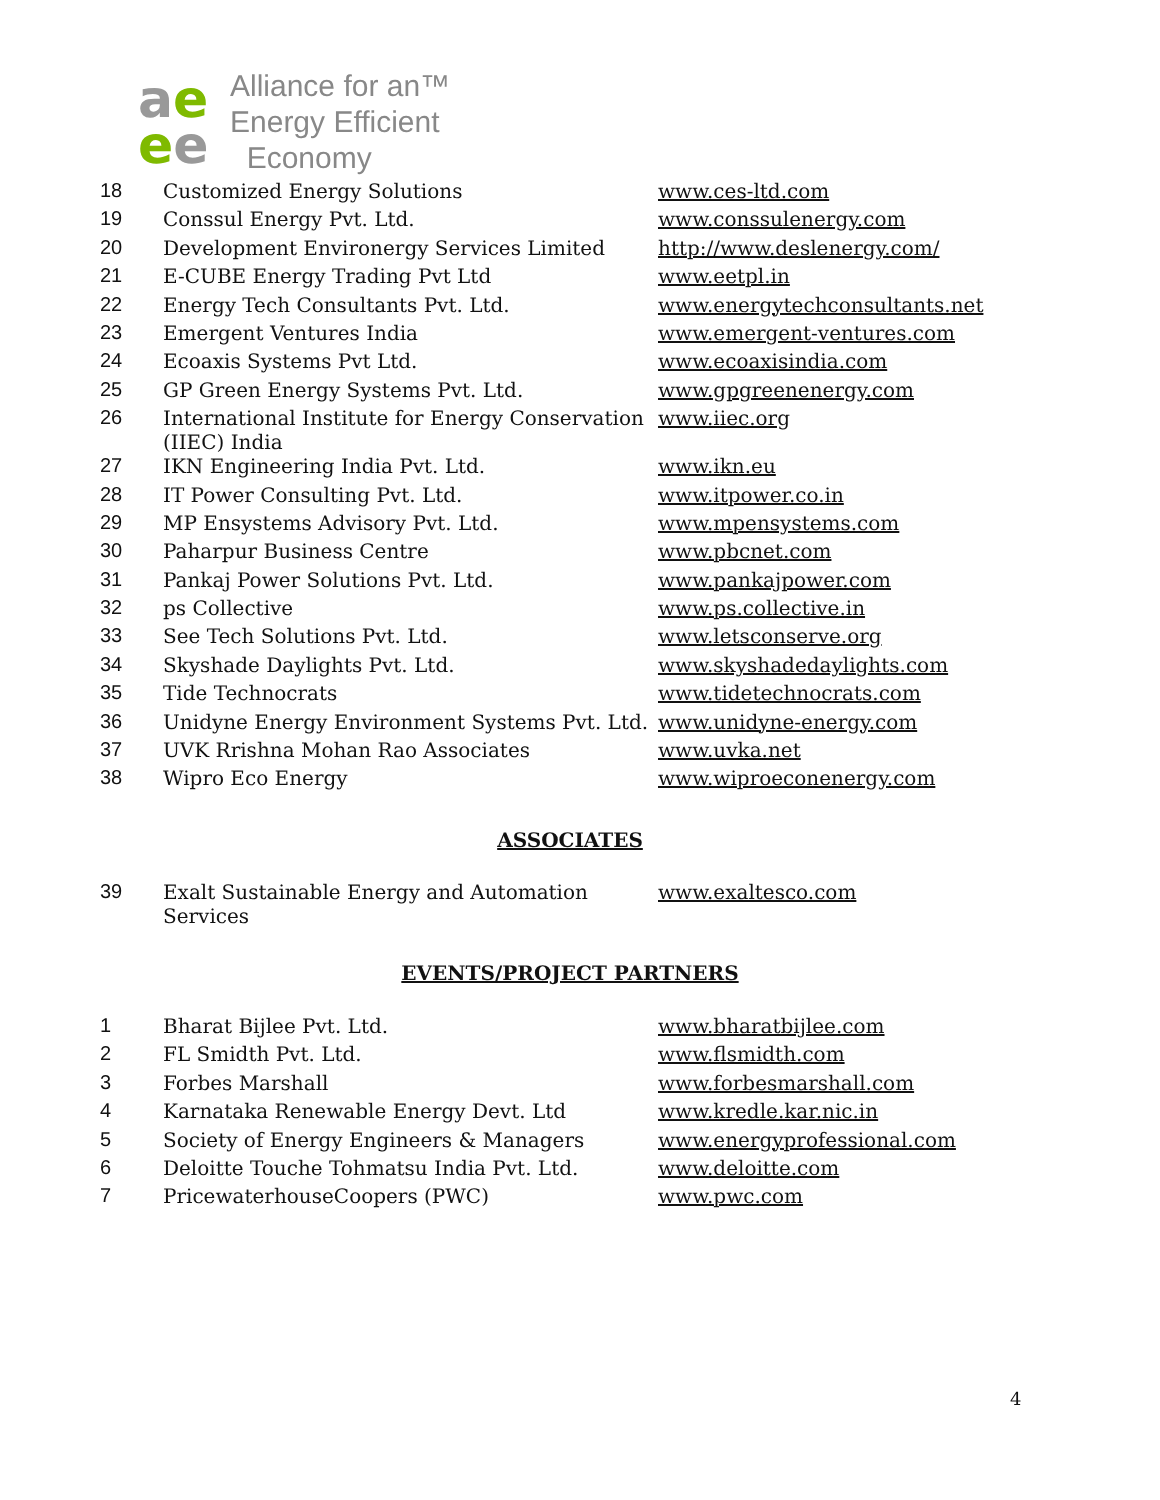ae
ee
Alliance for an™
Energy Efficient
Economy
| 18 | Customized Energy Solutions | www.ces-ltd.com |
| 19 | Conssul Energy Pvt. Ltd. | www.conssulenergy.com |
| 20 | Development Environergy Services Limited | http://www.deslenergy.com/ |
| 21 | E-CUBE Energy Trading Pvt Ltd | www.eetpl.in |
| 22 | Energy Tech Consultants Pvt. Ltd. | www.energytechconsultants.net |
| 23 | Emergent Ventures India | www.emergent-ventures.com |
| 24 | Ecoaxis Systems Pvt Ltd. | www.ecoaxisindia.com |
| 25 | GP Green Energy Systems Pvt. Ltd. | www.gpgreenenergy.com |
| 26 | International Institute for Energy Conservation (IIEC) India | www.iiec.org |
| 27 | IKN Engineering India Pvt. Ltd. | www.ikn.eu |
| 28 | IT Power Consulting Pvt. Ltd. | www.itpower.co.in |
| 29 | MP Ensystems Advisory Pvt. Ltd. | www.mpensystems.com |
| 30 | Paharpur Business Centre | www.pbcnet.com |
| 31 | Pankaj Power Solutions Pvt. Ltd. | www.pankajpower.com |
| 32 | ps Collective | www.ps.collective.in |
| 33 | See Tech Solutions Pvt. Ltd. | www.letsconserve.org |
| 34 | Skyshade Daylights Pvt. Ltd. | www.skyshadedaylights.com |
| 35 | Tide Technocrats | www.tidetechnocrats.com |
| 36 | Unidyne Energy Environment Systems Pvt. Ltd. | www.unidyne-energy.com |
| 37 | UVK Rrishna Mohan Rao Associates | www.uvka.net |
| 38 | Wipro Eco Energy | www.wiproeconenergy.com |
ASSOCIATES
| 39 | Exalt Sustainable Energy and Automation Services | www.exaltesco.com |
EVENTS/PROJECT PARTNERS
| 1 | Bharat Bijlee Pvt. Ltd. | www.bharatbijlee.com |
| 2 | FL Smidth Pvt. Ltd. | www.flsmidth.com |
| 3 | Forbes Marshall | www.forbesmarshall.com |
| 4 | Karnataka Renewable Energy Devt. Ltd | www.kredle.kar.nic.in |
| 5 | Society of Energy Engineers & Managers | www.energyprofessional.com |
| 6 | Deloitte Touche Tohmatsu India Pvt. Ltd. | www.deloitte.com |
| 7 | PricewaterhouseCoopers (PWC) | www.pwc.com |
4